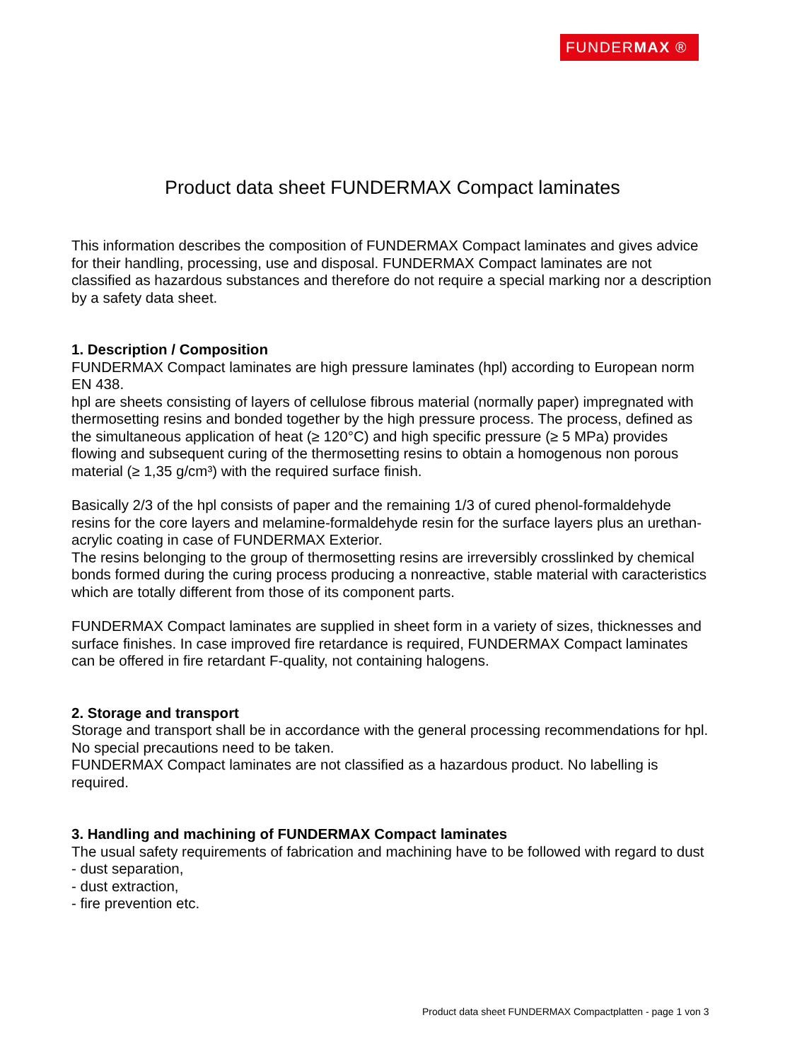FUNDERMAX ®
Product data sheet FUNDERMAX Compact laminates
This information describes the composition of FUNDERMAX Compact laminates and gives advice for their handling, processing, use and disposal. FUNDERMAX Compact laminates are not classified as hazardous substances and therefore do not require a special marking nor a description by a safety data sheet.
1. Description / Composition
FUNDERMAX Compact laminates are high pressure laminates (hpl) according to European norm EN 438.
hpl are sheets consisting of layers of cellulose fibrous material (normally paper) impregnated with thermosetting resins and bonded together by the high pressure process. The process, defined as the simultaneous application of heat (≥ 120°C) and high specific pressure (≥ 5 MPa) provides flowing and subsequent curing of the thermosetting resins to obtain a homogenous non porous material (≥ 1,35 g/cm³) with the required surface finish.
Basically 2/3 of the hpl consists of paper and the remaining 1/3 of cured phenol-formaldehyde resins for the core layers and melamine-formaldehyde resin for the surface layers plus an urethan-acrylic coating in case of FUNDERMAX Exterior.
The resins belonging to the group of thermosetting resins are irreversibly crosslinked by chemical bonds formed during the curing process producing a nonreactive, stable material with caracteristics which are totally different from those of its component parts.
FUNDERMAX Compact laminates are supplied in sheet form in a variety of sizes, thicknesses and surface finishes. In case improved fire retardance is required, FUNDERMAX Compact laminates can be offered in fire retardant F-quality, not containing halogens.
2. Storage and transport
Storage and transport shall be in accordance with the general processing recommendations for hpl. No special precautions need to be taken.
FUNDERMAX Compact laminates are not classified as a hazardous product. No labelling is required.
3. Handling and machining of FUNDERMAX Compact laminates
The usual safety requirements of fabrication and machining have to be followed with regard to dust
- dust separation,
- dust extraction,
- fire prevention etc.
Product data sheet FUNDERMAX Compactplatten - page 1 von 3